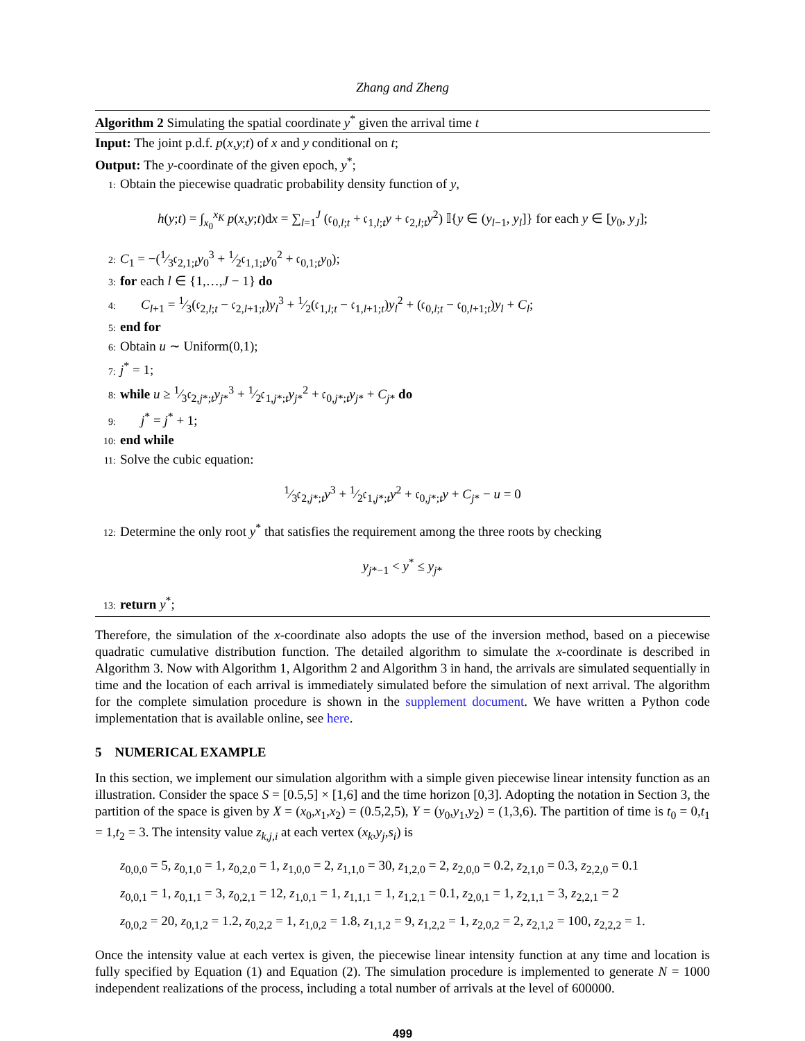Zhang and Zheng
Algorithm 2 Simulating the spatial coordinate y<sup>*</sup> given the arrival time t
Input: The joint p.d.f. p(x,y;t) of x and y conditional on t;
Output: The y-coordinate of the given epoch, y<sup>*</sup>;
1: Obtain the piecewise quadratic probability density function of y,
h(y;t) = ∫<sub>x<sub>0</sub></sub><sup>x<sub>K</sub></sup> p(x,y;t)dx = ∑<sub>l=1</sub><sup>J</sup> (𝔠<sub>0,l;t</sub> + 𝔠<sub>1,l;t</sub>y + 𝔠<sub>2,l;t</sub>y<sup>2</sup>) 𝕀{y ∈ (y<sub>l−1</sub>, y<sub>l</sub>]} for each y ∈ [y<sub>0</sub>, y<sub>J</sub>];
2: C<sub>1</sub> = −(1⁄3𝔠<sub>2,1;t</sub>y<sub>0</sub><sup>3</sup> + 1⁄2𝔠<sub>1,1;t</sub>y<sub>0</sub><sup>2</sup> + 𝔠<sub>0,1;t</sub>y<sub>0</sub>);
3: for each l ∈ {1,…,J − 1} do
4: C<sub>l+1</sub> = 1⁄3(𝔠<sub>2,l;t</sub> − 𝔠<sub>2,l+1;t</sub>)y<sub>l</sub><sup>3</sup> + 1⁄2(𝔠<sub>1,l;t</sub> − 𝔠<sub>1,l+1;t</sub>)y<sub>l</sub><sup>2</sup> + (𝔠<sub>0,l;t</sub> − 𝔠<sub>0,l+1;t</sub>)y<sub>l</sub> + C<sub>l</sub>;
5: end for
6: Obtain u ∼ Uniform(0,1);
7: j<sup>*</sup> = 1;
8: while u ≥ 1⁄3𝔠<sub>2,j*;t</sub>y<sub>j*</sub><sup>3</sup> + 1⁄2𝔠<sub>1,j*;t</sub>y<sub>j*</sub><sup>2</sup> + 𝔠<sub>0,j*;t</sub>y<sub>j*</sub> + C<sub>j*</sub> do
9: j<sup>*</sup> = j<sup>*</sup> + 1;
10: end while
11: Solve the cubic equation:
1⁄3𝔠<sub>2,j*;t</sub>y<sup>3</sup> + 1⁄2𝔠<sub>1,j*;t</sub>y<sup>2</sup> + 𝔠<sub>0,j*;t</sub>y + C<sub>j*</sub> − u = 0
12: Determine the only root y<sup>*</sup> that satisfies the requirement among the three roots by checking
y<sub>j*−1</sub> < y<sup>*</sup> ≤ y<sub>j*</sub>
13: return y<sup>*</sup>;
Therefore, the simulation of the x-coordinate also adopts the use of the inversion method, based on a piecewise quadratic cumulative distribution function. The detailed algorithm to simulate the x-coordinate is described in Algorithm 3. Now with Algorithm 1, Algorithm 2 and Algorithm 3 in hand, the arrivals are simulated sequentially in time and the location of each arrival is immediately simulated before the simulation of next arrival. The algorithm for the complete simulation procedure is shown in the supplement document. We have written a Python code implementation that is available online, see here.
5 NUMERICAL EXAMPLE
In this section, we implement our simulation algorithm with a simple given piecewise linear intensity function as an illustration. Consider the space S = [0.5,5] × [1,6] and the time horizon [0,3]. Adopting the notation in Section 3, the partition of the space is given by X = (x<sub>0</sub>,x<sub>1</sub>,x<sub>2</sub>) = (0.5,2,5), Y = (y<sub>0</sub>,y<sub>1</sub>,y<sub>2</sub>) = (1,3,6). The partition of time is t<sub>0</sub> = 0,t<sub>1</sub> = 1,t<sub>2</sub> = 3. The intensity value z<sub>k,j,i</sub> at each vertex (x<sub>k</sub>,y<sub>j</sub>,s<sub>i</sub>) is
z<sub>0,0,0</sub> = 5, z<sub>0,1,0</sub> = 1, z<sub>0,2,0</sub> = 1, z<sub>1,0,0</sub> = 2, z<sub>1,1,0</sub> = 30, z<sub>1,2,0</sub> = 2, z<sub>2,0,0</sub> = 0.2, z<sub>2,1,0</sub> = 0.3, z<sub>2,2,0</sub> = 0.1
z<sub>0,0,1</sub> = 1, z<sub>0,1,1</sub> = 3, z<sub>0,2,1</sub> = 12, z<sub>1,0,1</sub> = 1, z<sub>1,1,1</sub> = 1, z<sub>1,2,1</sub> = 0.1, z<sub>2,0,1</sub> = 1, z<sub>2,1,1</sub> = 3, z<sub>2,2,1</sub> = 2
z<sub>0,0,2</sub> = 20, z<sub>0,1,2</sub> = 1.2, z<sub>0,2,2</sub> = 1, z<sub>1,0,2</sub> = 1.8, z<sub>1,1,2</sub> = 9, z<sub>1,2,2</sub> = 1, z<sub>2,0,2</sub> = 2, z<sub>2,1,2</sub> = 100, z<sub>2,2,2</sub> = 1.
Once the intensity value at each vertex is given, the piecewise linear intensity function at any time and location is fully specified by Equation (1) and Equation (2). The simulation procedure is implemented to generate N = 1000 independent realizations of the process, including a total number of arrivals at the level of 600000.
499